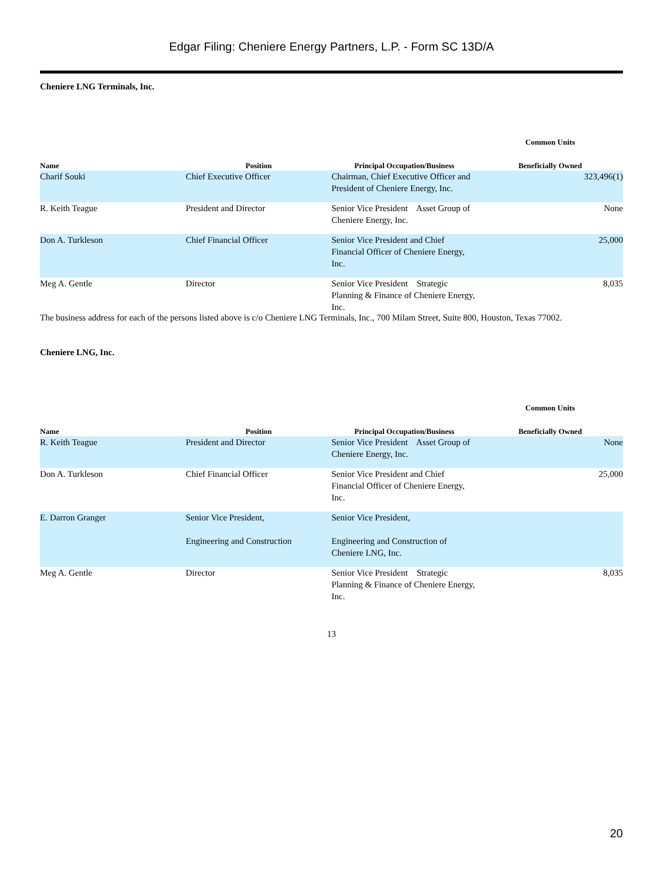Edgar Filing: Cheniere Energy Partners, L.P. - Form SC 13D/A
Cheniere LNG Terminals, Inc.
| | | | Common Units |
| --- | --- | --- | --- |
| Name | Position | Principal Occupation/Business | Beneficially Owned |
| Charif Souki | Chief Executive Officer | Chairman, Chief Executive Officer and President of Cheniere Energy, Inc. | 323,496(1) |
| R. Keith Teague | President and Director | Senior Vice President Asset Group of Cheniere Energy, Inc. | None |
| Don A. Turkleson | Chief Financial Officer | Senior Vice President and Chief Financial Officer of Cheniere Energy, Inc. | 25,000 |
| Meg A. Gentle | Director | Senior Vice President Strategic Planning & Finance of Cheniere Energy, Inc. | 8,035 |
The business address for each of the persons listed above is c/o Cheniere LNG Terminals, Inc., 700 Milam Street, Suite 800, Houston, Texas 77002.
Cheniere LNG, Inc.
| | | | Common Units |
| --- | --- | --- | --- |
| Name | Position | Principal Occupation/Business | Beneficially Owned |
| R. Keith Teague | President and Director | Senior Vice President Asset Group of Cheniere Energy, Inc. | None |
| Don A. Turkleson | Chief Financial Officer | Senior Vice President and Chief Financial Officer of Cheniere Energy, Inc. | 25,000 |
| E. Darron Granger | Senior Vice President, Engineering and Construction | Senior Vice President, Engineering and Construction of Cheniere LNG, Inc. | |
| Meg A. Gentle | Director | Senior Vice President Strategic Planning & Finance of Cheniere Energy, Inc. | 8,035 |
13
20